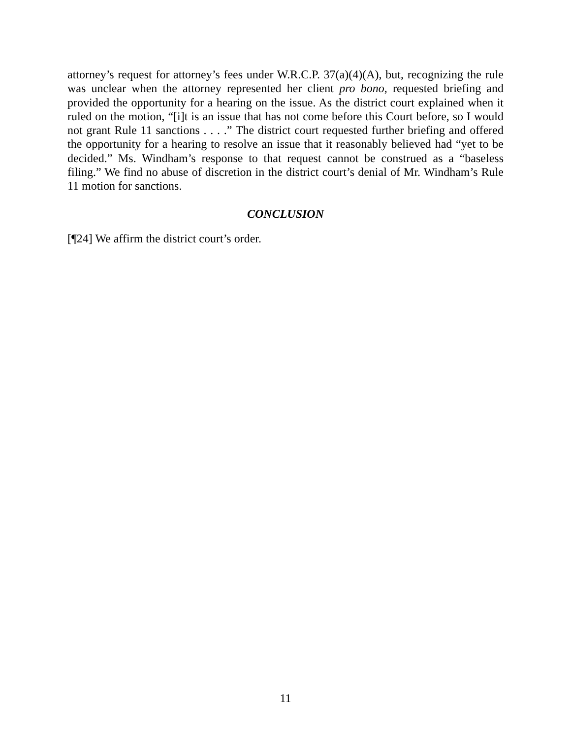attorney’s request for attorney’s fees under W.R.C.P. 37(a)(4)(A), but, recognizing the rule was unclear when the attorney represented her client pro bono, requested briefing and provided the opportunity for a hearing on the issue. As the district court explained when it ruled on the motion, “[i]t is an issue that has not come before this Court before, so I would not grant Rule 11 sanctions . . . .” The district court requested further briefing and offered the opportunity for a hearing to resolve an issue that it reasonably believed had “yet to be decided.” Ms. Windham’s response to that request cannot be construed as a “baseless filing.” We find no abuse of discretion in the district court’s denial of Mr. Windham’s Rule 11 motion for sanctions.
CONCLUSION
[¶24] We affirm the district court’s order.
11